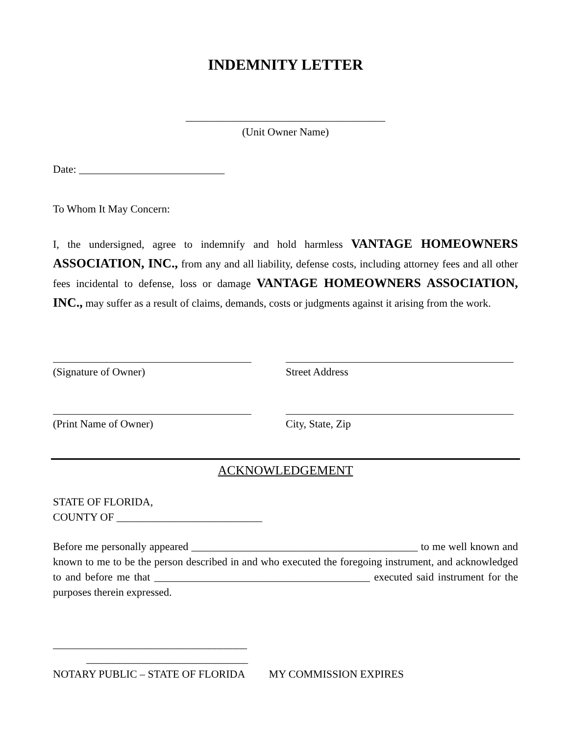INDEMNITY LETTER
_____________________________________
(Unit Owner Name)
Date: ___________________________
To Whom It May Concern:
I, the undersigned, agree to indemnify and hold harmless VANTAGE HOMEOWNERS ASSOCIATION, INC., from any and all liability, defense costs, including attorney fees and all other fees incidental to defense, loss or damage VANTAGE HOMEOWNERS ASSOCIATION, INC., may suffer as a result of claims, demands, costs or judgments against it arising from the work.
(Signature of Owner) Street Address
(Print Name of Owner) City, State, Zip
ACKNOWLEDGEMENT
STATE OF FLORIDA,
COUNTY OF ___________________________
Before me personally appeared __________________________________________ to me well known and known to me to be the person described in and who executed the foregoing instrument, and acknowledged to and before me that ________________________________________ executed said instrument for the purposes therein expressed.
____________________________________
______________________________
NOTARY PUBLIC – STATE OF FLORIDA MY COMMISSION EXPIRES